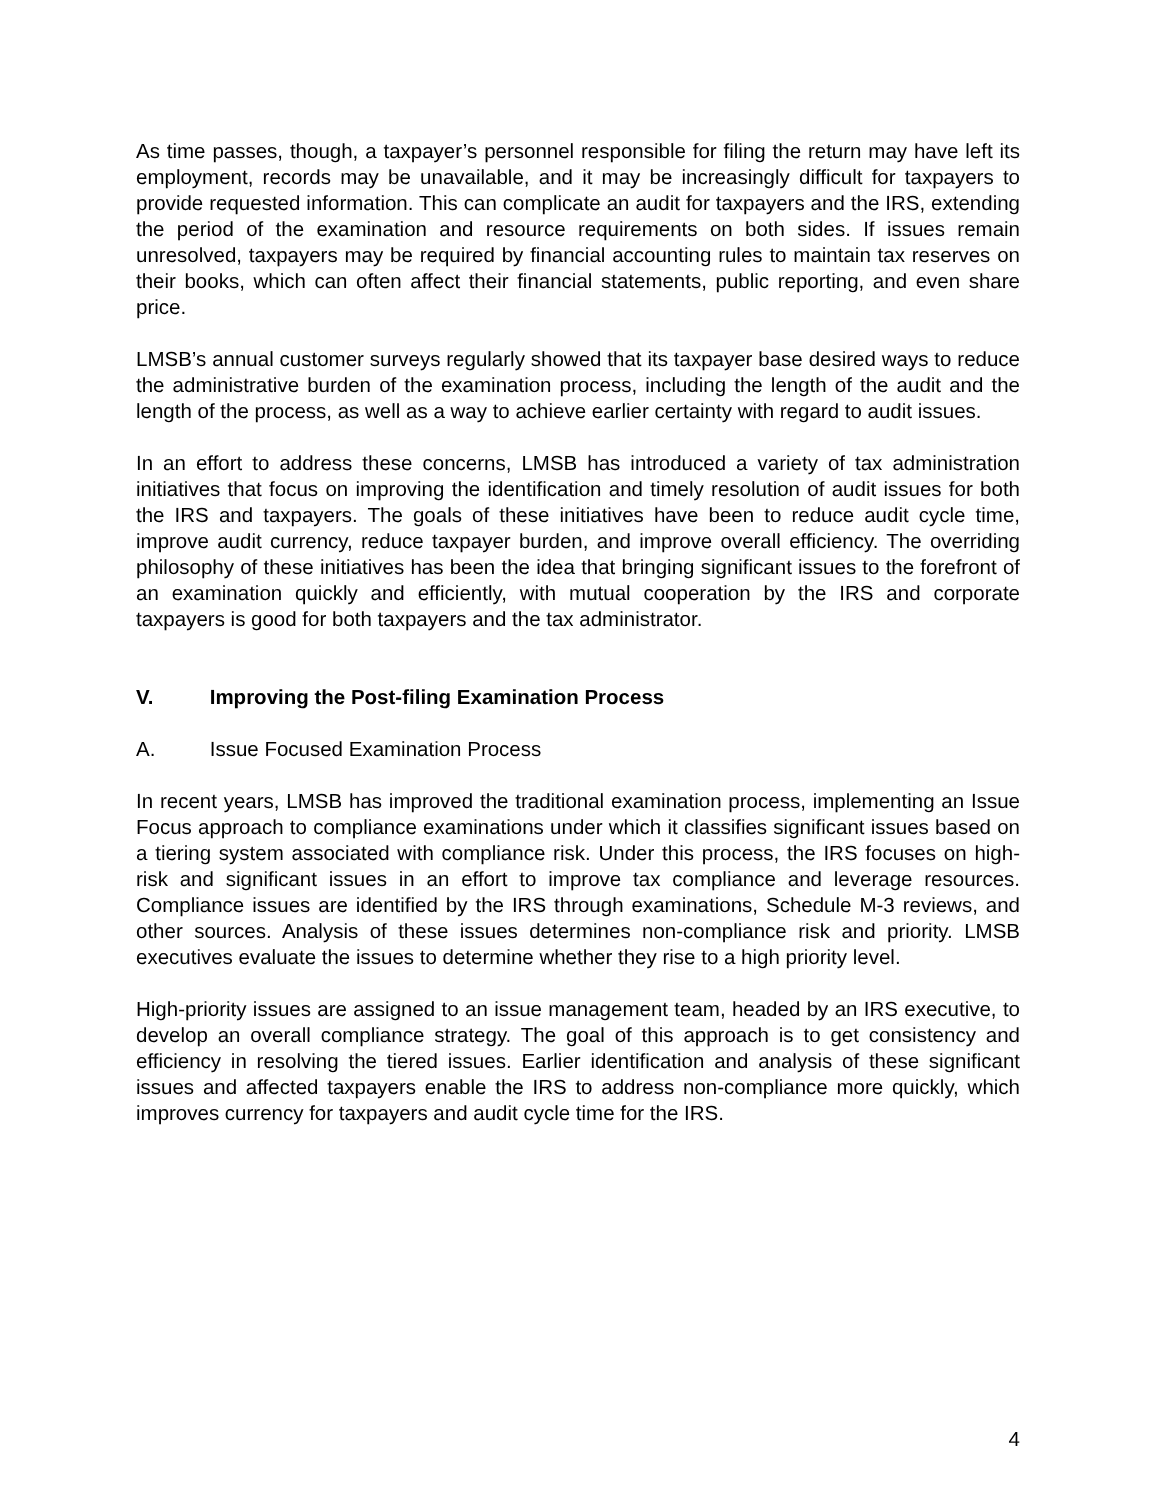As time passes, though, a taxpayer’s personnel responsible for filing the return may have left its employment, records may be unavailable, and it may be increasingly difficult for taxpayers to provide requested information. This can complicate an audit for taxpayers and the IRS, extending the period of the examination and resource requirements on both sides. If issues remain unresolved, taxpayers may be required by financial accounting rules to maintain tax reserves on their books, which can often affect their financial statements, public reporting, and even share price.
LMSB’s annual customer surveys regularly showed that its taxpayer base desired ways to reduce the administrative burden of the examination process, including the length of the audit and the length of the process, as well as a way to achieve earlier certainty with regard to audit issues.
In an effort to address these concerns, LMSB has introduced a variety of tax administration initiatives that focus on improving the identification and timely resolution of audit issues for both the IRS and taxpayers. The goals of these initiatives have been to reduce audit cycle time, improve audit currency, reduce taxpayer burden, and improve overall efficiency. The overriding philosophy of these initiatives has been the idea that bringing significant issues to the forefront of an examination quickly and efficiently, with mutual cooperation by the IRS and corporate taxpayers is good for both taxpayers and the tax administrator.
V. Improving the Post-filing Examination Process
A. Issue Focused Examination Process
In recent years, LMSB has improved the traditional examination process, implementing an Issue Focus approach to compliance examinations under which it classifies significant issues based on a tiering system associated with compliance risk. Under this process, the IRS focuses on high-risk and significant issues in an effort to improve tax compliance and leverage resources. Compliance issues are identified by the IRS through examinations, Schedule M-3 reviews, and other sources. Analysis of these issues determines non-compliance risk and priority. LMSB executives evaluate the issues to determine whether they rise to a high priority level.
High-priority issues are assigned to an issue management team, headed by an IRS executive, to develop an overall compliance strategy. The goal of this approach is to get consistency and efficiency in resolving the tiered issues. Earlier identification and analysis of these significant issues and affected taxpayers enable the IRS to address non-compliance more quickly, which improves currency for taxpayers and audit cycle time for the IRS.
4